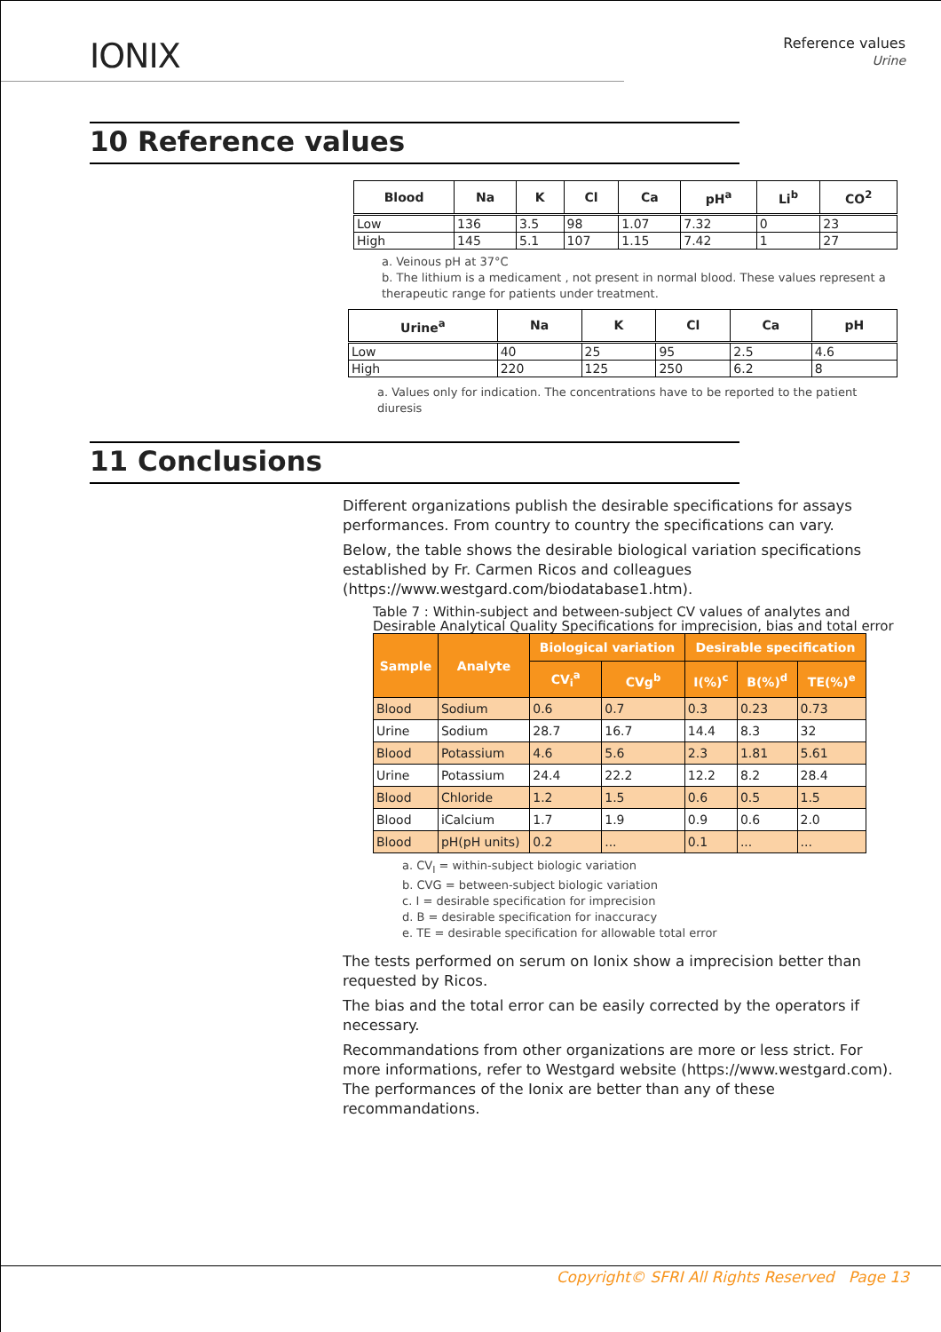IONIX
Reference values
Urine
10 Reference values
| Blood | Na | K | Cl | Ca | pH<sup>a</sup> | Li<sup>b</sup> | CO<sup>2</sup> |
| --- | --- | --- | --- | --- | --- | --- | --- |
| Low | 136 | 3.5 | 98 | 1.07 | 7.32 | 0 | 23 |
| High | 145 | 5.1 | 107 | 1.15 | 7.42 | 1 | 27 |
a. Veinous pH at 37°C
b. The lithium is a medicament , not present in normal blood. These values represent a therapeutic range for patients under treatment.
| Urine<sup>a</sup> | Na | K | Cl | Ca | pH |
| --- | --- | --- | --- | --- | --- |
| Low | 40 | 25 | 95 | 2.5 | 4.6 |
| High | 220 | 125 | 250 | 6.2 | 8 |
a. Values only for indication. The concentrations have to be reported to the patient diuresis
11 Conclusions
Different organizations publish the desirable specifications for assays performances. From country to country the specifications can vary.
Below, the table shows the desirable biological variation specifications established by Fr. Carmen Ricos and colleagues (https://www.westgard.com/biodatabase1.htm).
Table 7 : Within-subject and between-subject CV values of analytes and Desirable Analytical Quality Specifications for imprecision, bias and total error
| Sample | Analyte | Biological variation | | Desirable specification | | |
| --- | --- | --- | --- | --- | --- | --- |
| | | CV<sub>i</sub><sup>a</sup> | CVg<sup>b</sup> | I(%)<sup>c</sup> | B(%)<sup>d</sup> | TE(%)<sup>e</sup> |
| Blood | Sodium | 0.6 | 0.7 | 0.3 | 0.23 | 0.73 |
| Urine | Sodium | 28.7 | 16.7 | 14.4 | 8.3 | 32 |
| Blood | Potassium | 4.6 | 5.6 | 2.3 | 1.81 | 5.61 |
| Urine | Potassium | 24.4 | 22.2 | 12.2 | 8.2 | 28.4 |
| Blood | Chloride | 1.2 | 1.5 | 0.6 | 0.5 | 1.5 |
| Blood | iCalcium | 1.7 | 1.9 | 0.9 | 0.6 | 2.0 |
| Blood | pH(pH units) | 0.2 | ... | 0.1 | ... | ... |
a. CV<sub>I</sub> = within-subject biologic variation
b. CVG = between-subject biologic variation
c. I = desirable specification for imprecision
d. B = desirable specification for inaccuracy
e. TE = desirable specification for allowable total error
The tests performed on serum on Ionix show a imprecision better than requested by Ricos.
The bias and the total error can be easily corrected by the operators if necessary.
Recommandations from other organizations are more or less strict. For more informations, refer to Westgard website (https://www.westgard.com). The performances of the Ionix are better than any of these recommandations.
Copyright© SFRI All Rights Reserved Page 13